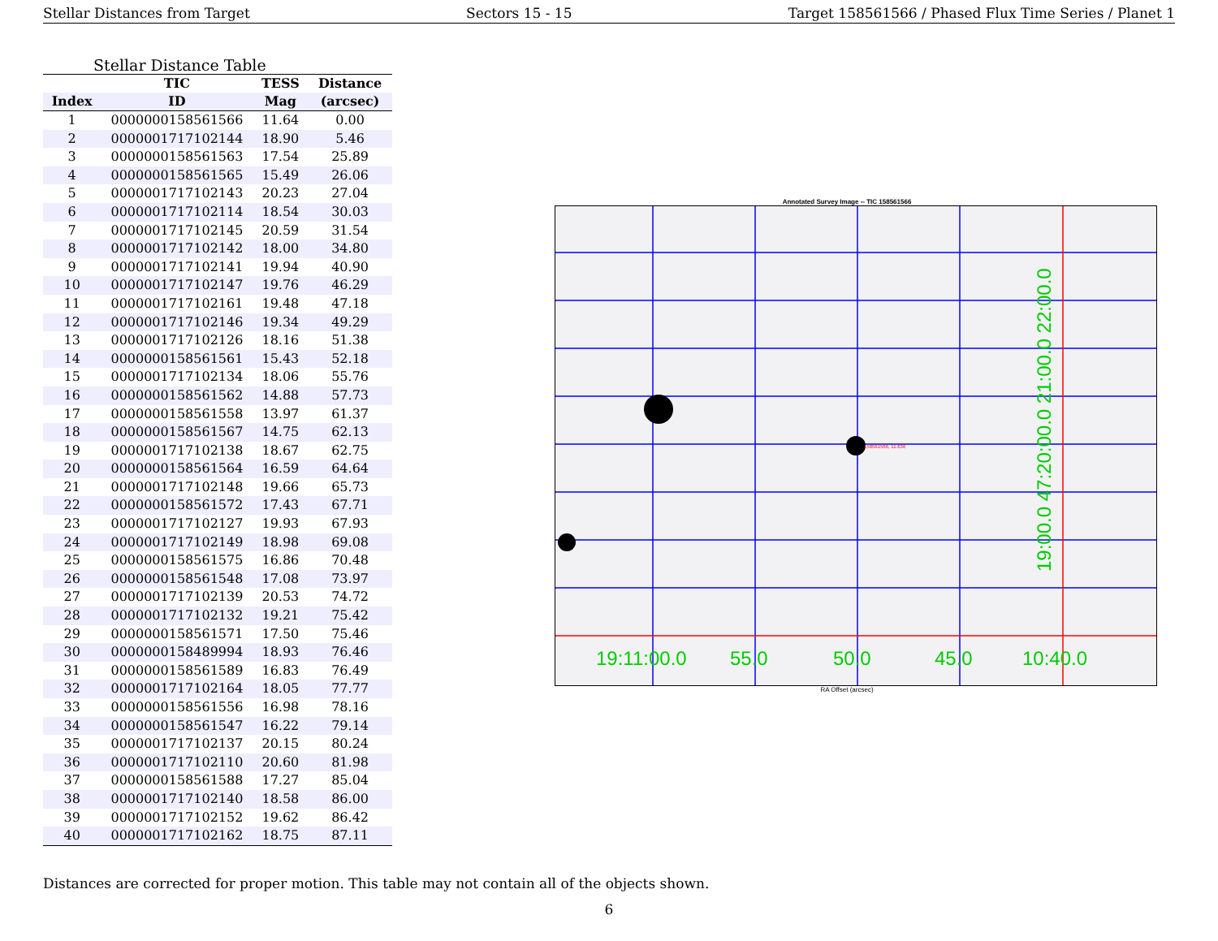Stellar Distances from Target Sectors 15 - 15 Target 158561566 / Phased Flux Time Series / Planet 1
Stellar Distance Table
| | TIC | TESS | Distance |
| --- | --- | --- | --- |
| Index | ID | Mag | (arcsec) |
| 1 | 0000000158561566 | 11.64 | 0.00 |
| 2 | 0000001717102144 | 18.90 | 5.46 |
| 3 | 0000000158561563 | 17.54 | 25.89 |
| 4 | 0000000158561565 | 15.49 | 26.06 |
| 5 | 0000001717102143 | 20.23 | 27.04 |
| 6 | 0000001717102114 | 18.54 | 30.03 |
| 7 | 0000001717102145 | 20.59 | 31.54 |
| 8 | 0000001717102142 | 18.00 | 34.80 |
| 9 | 0000001717102141 | 19.94 | 40.90 |
| 10 | 0000001717102147 | 19.76 | 46.29 |
| 11 | 0000001717102161 | 19.48 | 47.18 |
| 12 | 0000001717102146 | 19.34 | 49.29 |
| 13 | 0000001717102126 | 18.16 | 51.38 |
| 14 | 0000000158561561 | 15.43 | 52.18 |
| 15 | 0000001717102134 | 18.06 | 55.76 |
| 16 | 0000000158561562 | 14.88 | 57.73 |
| 17 | 0000000158561558 | 13.97 | 61.37 |
| 18 | 0000000158561567 | 14.75 | 62.13 |
| 19 | 0000001717102138 | 18.67 | 62.75 |
| 20 | 0000000158561564 | 16.59 | 64.64 |
| 21 | 0000001717102148 | 19.66 | 65.73 |
| 22 | 0000000158561572 | 17.43 | 67.71 |
| 23 | 0000001717102127 | 19.93 | 67.93 |
| 24 | 0000001717102149 | 18.98 | 69.08 |
| 25 | 0000000158561575 | 16.86 | 70.48 |
| 26 | 0000000158561548 | 17.08 | 73.97 |
| 27 | 0000001717102139 | 20.53 | 74.72 |
| 28 | 0000001717102132 | 19.21 | 75.42 |
| 29 | 0000000158561571 | 17.50 | 75.46 |
| 30 | 0000000158489994 | 18.93 | 76.46 |
| 31 | 0000000158561589 | 16.83 | 76.49 |
| 32 | 0000001717102164 | 18.05 | 77.77 |
| 33 | 0000000158561556 | 16.98 | 78.16 |
| 34 | 0000000158561547 | 16.22 | 79.14 |
| 35 | 0000001717102137 | 20.15 | 80.24 |
| 36 | 0000001717102110 | 20.60 | 81.98 |
| 37 | 0000000158561588 | 17.27 | 85.04 |
| 38 | 0000001717102140 | 18.58 | 86.00 |
| 39 | 0000001717102152 | 19.62 | 86.42 |
| 40 | 0000001717102162 | 18.75 | 87.11 |
Annotated Survey Image -- TIC 158561566
19:11:00.0
55.0
50.0
45.0
10:40.0
19:00.0 47:20:00.0 21:00.0 22:00.0
158561566, 11.636
RA Offset (arcsec)
Distances are corrected for proper motion. This table may not contain all of the objects shown.
6